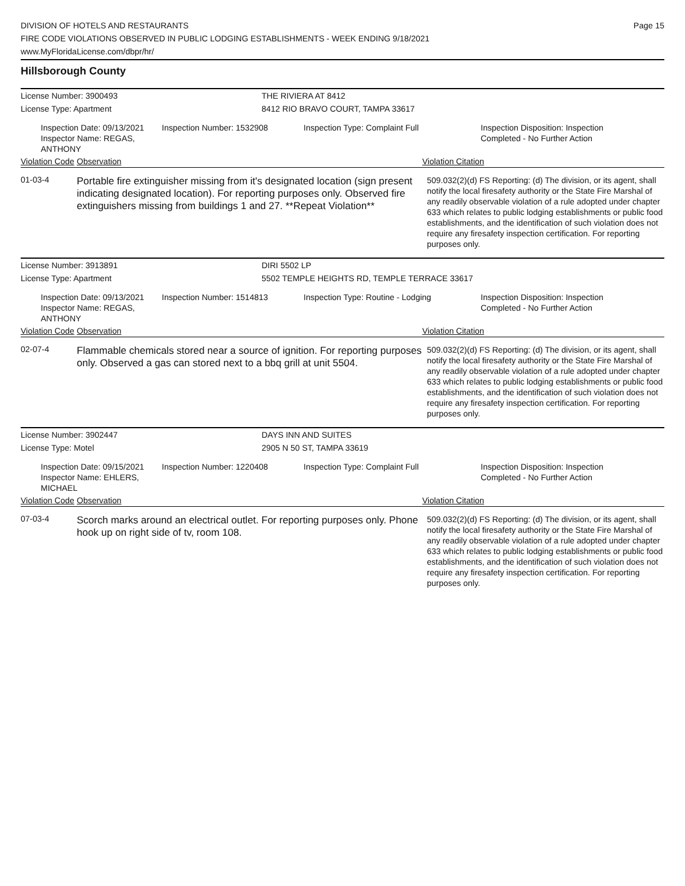DIVISION OF HOTELS AND RESTAURANTS
FIRE CODE VIOLATIONS OBSERVED IN PUBLIC LODGING ESTABLISHMENTS - WEEK ENDING 9/18/2021
www.MyFloridaLicense.com/dbpr/hr/
Page 15
Hillsborough County
License Number: 3900493 THE RIVIERA AT 8412
License Type: Apartment 8412 RIO BRAVO COURT, TAMPA 33617
Inspection Date: 09/13/2021
Inspector Name: REGAS, ANTHONY
Inspection Number: 1532908
Inspection Type: Complaint Full Inspection Disposition: Inspection
Completed - No Further Action
Violation Code Observation Violation Citation
01-03-4
Portable fire extinguisher missing from it's designated location (sign present indicating designated location). For reporting purposes only. Observed fire extinguishers missing from buildings 1 and 27. **Repeat Violation**
509.032(2)(d) FS Reporting: (d) The division, or its agent, shall notify the local firesafety authority or the State Fire Marshal of any readily observable violation of a rule adopted under chapter 633 which relates to public lodging establishments or public food establishments, and the identification of such violation does not require any firesafety inspection certification. For reporting purposes only.
License Number: 3913891 DIRI 5502 LP
License Type: Apartment 5502 TEMPLE HEIGHTS RD, TEMPLE TERRACE 33617
Inspection Date: 09/13/2021
Inspector Name: REGAS, ANTHONY
Inspection Number: 1514813
Inspection Type: Routine - Lodging Inspection Disposition: Inspection
Completed - No Further Action
Violation Code Observation Violation Citation
02-07-4
Flammable chemicals stored near a source of ignition. For reporting purposes only. Observed a gas can stored next to a bbq grill at unit 5504.
509.032(2)(d) FS Reporting: (d) The division, or its agent, shall notify the local firesafety authority or the State Fire Marshal of any readily observable violation of a rule adopted under chapter 633 which relates to public lodging establishments or public food establishments, and the identification of such violation does not require any firesafety inspection certification. For reporting purposes only.
License Number: 3902447 DAYS INN AND SUITES
License Type: Motel 2905 N 50 ST, TAMPA 33619
Inspection Date: 09/15/2021
Inspector Name: EHLERS, MICHAEL
Inspection Number: 1220408
Inspection Type: Complaint Full Inspection Disposition: Inspection
Completed - No Further Action
Violation Code Observation Violation Citation
07-03-4
Scorch marks around an electrical outlet. For reporting purposes only. Phone hook up on right side of tv, room 108.
509.032(2)(d) FS Reporting: (d) The division, or its agent, shall notify the local firesafety authority or the State Fire Marshal of any readily observable violation of a rule adopted under chapter 633 which relates to public lodging establishments or public food establishments, and the identification of such violation does not require any firesafety inspection certification. For reporting purposes only.